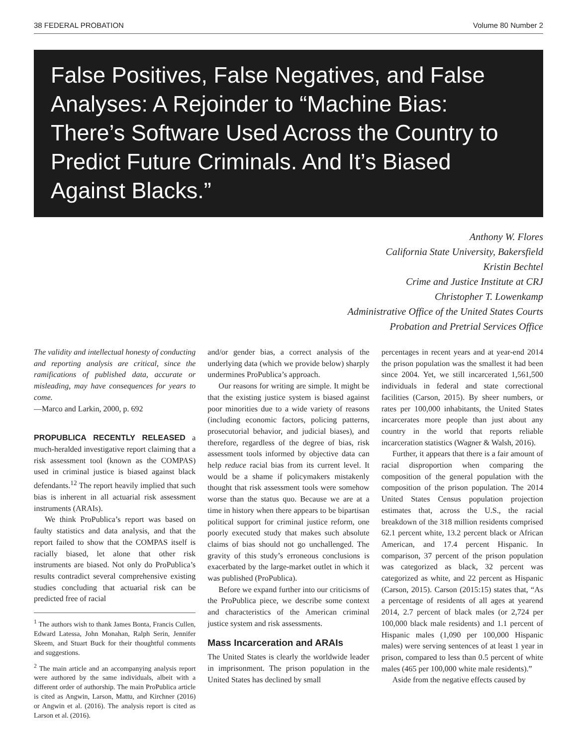38 FEDERAL PROBATION Volume 80 Number 2
False Positives, False Negatives, and False Analyses: A Rejoinder to “Machine Bias: There’s Software Used Across the Country to Predict Future Criminals. And It’s Biased Against Blacks.”
Anthony W. Flores
California State University, Bakersfield
Kristin Bechtel
Crime and Justice Institute at CRJ
Christopher T. Lowenkamp
Administrative Office of the United States Courts
Probation and Pretrial Services Office
The validity and intellectual honesty of conducting and reporting analysis are critical, since the ramifications of published data, accurate or misleading, may have consequences for years to come.
—Marco and Larkin, 2000, p. 692
PROPUBLICA RECENTLY RELEASED a much-heralded investigative report claiming that a risk assessment tool (known as the COMPAS) used in criminal justice is biased against black defendants.<sup>12</sup> The report heavily implied that such bias is inherent in all actuarial risk assessment instruments (ARAIs).
We think ProPublica’s report was based on faulty statistics and data analysis, and that the report failed to show that the COMPAS itself is racially biased, let alone that other risk instruments are biased. Not only do ProPublica’s results contradict several comprehensive existing studies concluding that actuarial risk can be predicted free of racial
<sup>1</sup> The authors wish to thank James Bonta, Francis Cullen, Edward Latessa, John Monahan, Ralph Serin, Jennifer Skeem, and Stuart Buck for their thoughtful comments and suggestions.
<sup>2</sup> The main article and an accompanying analysis report were authored by the same individuals, albeit with a different order of authorship. The main ProPublica article is cited as Angwin, Larson, Mattu, and Kirchner (2016) or Angwin et al. (2016). The analysis report is cited as Larson et al. (2016).
and/or gender bias, a correct analysis of the underlying data (which we provide below) sharply undermines ProPublica’s approach.
Our reasons for writing are simple. It might be that the existing justice system is biased against poor minorities due to a wide variety of reasons (including economic factors, policing patterns, prosecutorial behavior, and judicial biases), and therefore, regardless of the degree of bias, risk assessment tools informed by objective data can help reduce racial bias from its current level. It would be a shame if policymakers mistakenly thought that risk assessment tools were somehow worse than the status quo. Because we are at a time in history when there appears to be bipartisan political support for criminal justice reform, one poorly executed study that makes such absolute claims of bias should not go unchallenged. The gravity of this study’s erroneous conclusions is exacerbated by the large-market outlet in which it was published (ProPublica).
Before we expand further into our criticisms of the ProPublica piece, we describe some context and characteristics of the American criminal justice system and risk assessments.
Mass Incarceration and ARAIs
The United States is clearly the worldwide leader in imprisonment. The prison population in the United States has declined by small
percentages in recent years and at year-end 2014 the prison population was the smallest it had been since 2004. Yet, we still incarcerated 1,561,500 individuals in federal and state correctional facilities (Carson, 2015). By sheer numbers, or rates per 100,000 inhabitants, the United States incarcerates more people than just about any country in the world that reports reliable incarceration statistics (Wagner & Walsh, 2016).
Further, it appears that there is a fair amount of racial disproportion when comparing the composition of the general population with the composition of the prison population. The 2014 United States Census population projection estimates that, across the U.S., the racial breakdown of the 318 million residents comprised 62.1 percent white, 13.2 percent black or African American, and 17.4 percent Hispanic. In comparison, 37 percent of the prison population was categorized as black, 32 percent was categorized as white, and 22 percent as Hispanic (Carson, 2015). Carson (2015:15) states that, “As a percentage of residents of all ages at yearend 2014, 2.7 percent of black males (or 2,724 per 100,000 black male residents) and 1.1 percent of Hispanic males (1,090 per 100,000 Hispanic males) were serving sentences of at least 1 year in prison, compared to less than 0.5 percent of white males (465 per 100,000 white male residents).”
Aside from the negative effects caused by